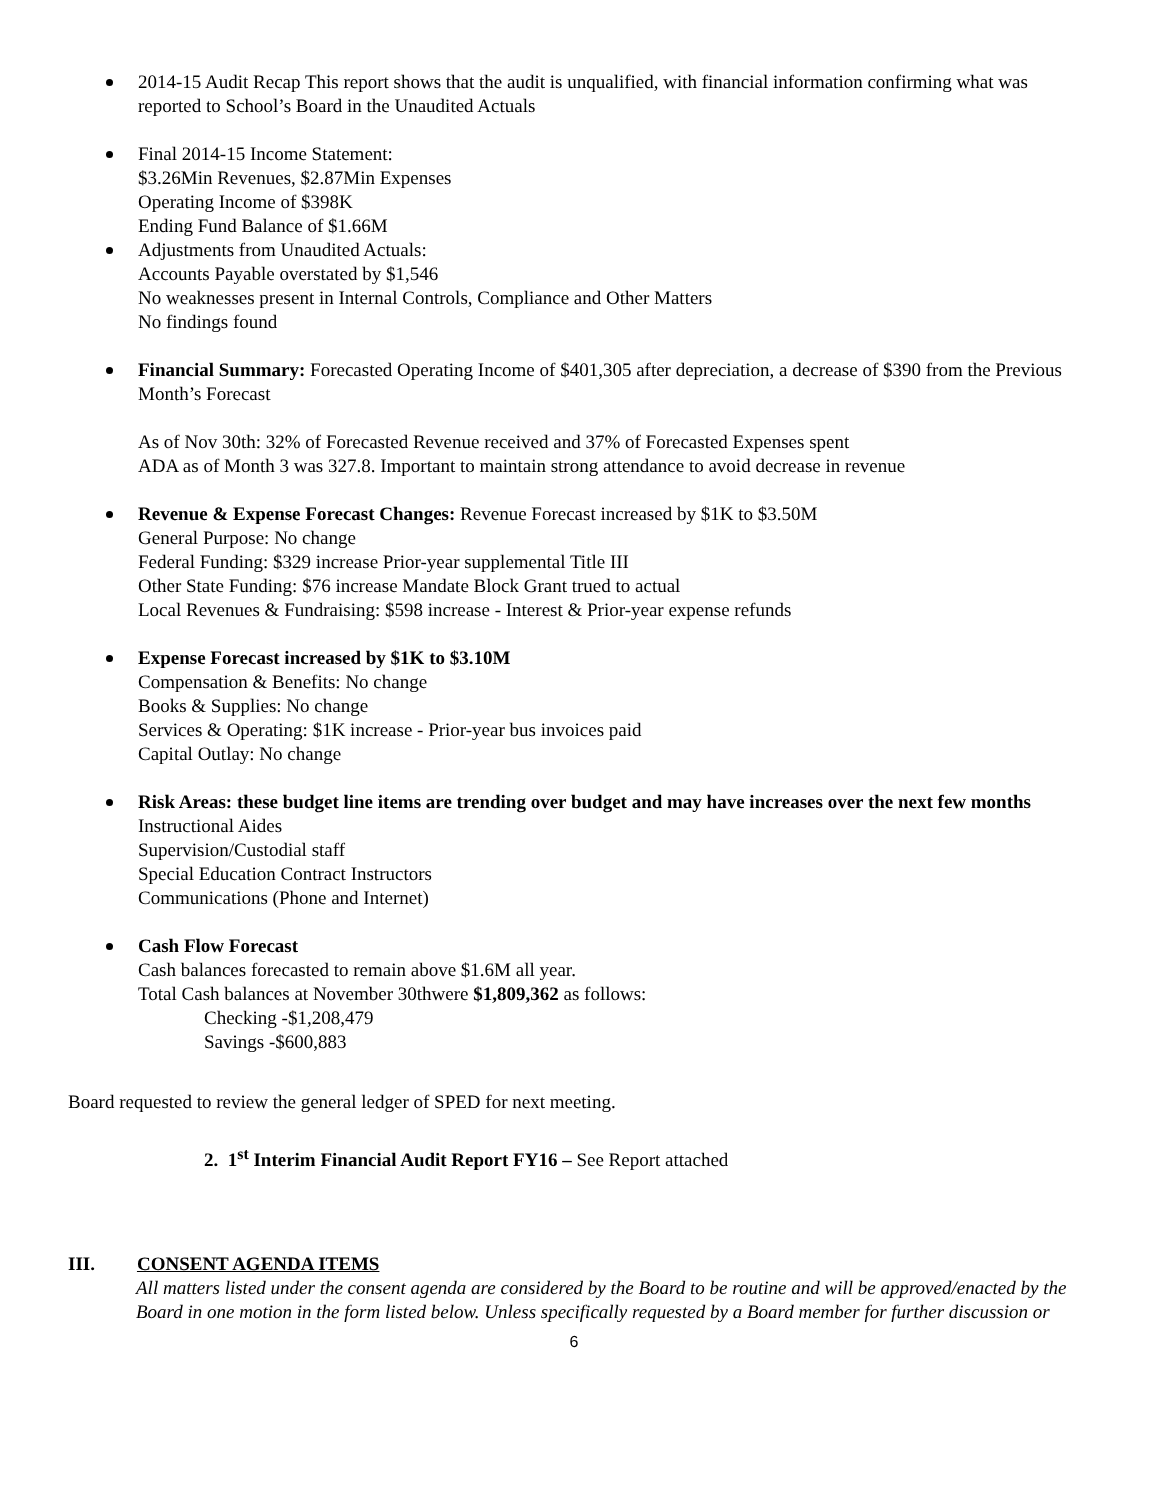2014-15 Audit Recap This report shows that the audit is unqualified, with financial information confirming what was reported to School’s Board in the Unaudited Actuals
Final 2014-15 Income Statement:
$3.26Min Revenues, $2.87Min Expenses
Operating Income of $398K
Ending Fund Balance of $1.66M
Adjustments from Unaudited Actuals:
Accounts Payable overstated by $1,546
No weaknesses present in Internal Controls, Compliance and Other Matters
No findings found
Financial Summary: Forecasted Operating Income of $401,305 after depreciation, a decrease of $390 from the Previous Month’s Forecast
As of Nov 30th: 32% of Forecasted Revenue received and 37% of Forecasted Expenses spent
ADA as of Month 3 was 327.8. Important to maintain strong attendance to avoid decrease in revenue
Revenue & Expense Forecast Changes: Revenue Forecast increased by $1K to $3.50M
General Purpose: No change
Federal Funding: $329 increase Prior-year supplemental Title III
Other State Funding: $76 increase Mandate Block Grant trued to actual
Local Revenues & Fundraising: $598 increase - Interest & Prior-year expense refunds
Expense Forecast increased by $1K to $3.10M
Compensation & Benefits: No change
Books & Supplies: No change
Services & Operating: $1K increase - Prior-year bus invoices paid
Capital Outlay: No change
Risk Areas: these budget line items are trending over budget and may have increases over the next few months
Instructional Aides
Supervision/Custodial staff
Special Education Contract Instructors
Communications (Phone and Internet)
Cash Flow Forecast
Cash balances forecasted to remain above $1.6M all year.
Total Cash balances at November 30thwere $1,809,362 as follows:
Checking -$1,208,479
Savings -$600,883
Board requested to review the general ledger of SPED for next meeting.
2. 1<sup>st</sup> Interim Financial Audit Report FY16 – See Report attached
III. CONSENT AGENDA ITEMS
All matters listed under the consent agenda are considered by the Board to be routine and will be approved/enacted by the Board in one motion in the form listed below. Unless specifically requested by a Board member for further discussion or
6